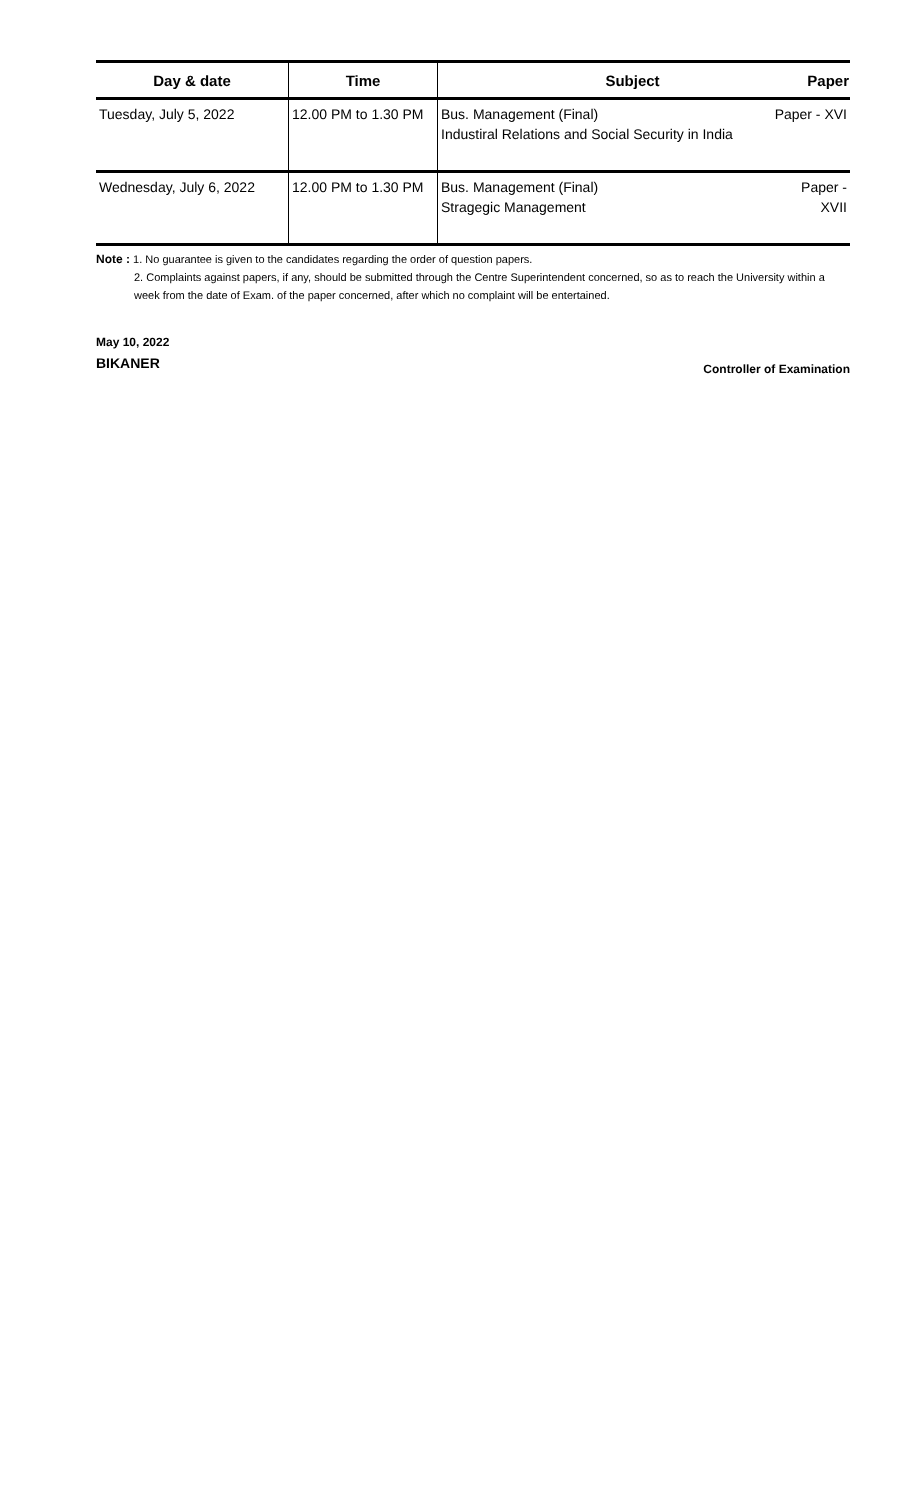| Day & date | Time | Subject | Paper |
| --- | --- | --- | --- |
| Tuesday, July 5, 2022 | 12.00 PM to 1.30 PM | Bus. Management (Final) Industiral Relations and Social Security in India | Paper - XVI |
| Wednesday, July 6, 2022 | 12.00 PM to 1.30 PM | Bus. Management (Final) Stragegic Management | Paper - XVII |
Note : 1. No guarantee is given to the candidates regarding the order of question papers.
2. Complaints against papers, if any, should be submitted through the Centre Superintendent concerned, so as to reach the University within a week from the date of Exam. of the paper concerned, after which no complaint will be entertained.
May 10, 2022
BIKANER
Controller of Examination